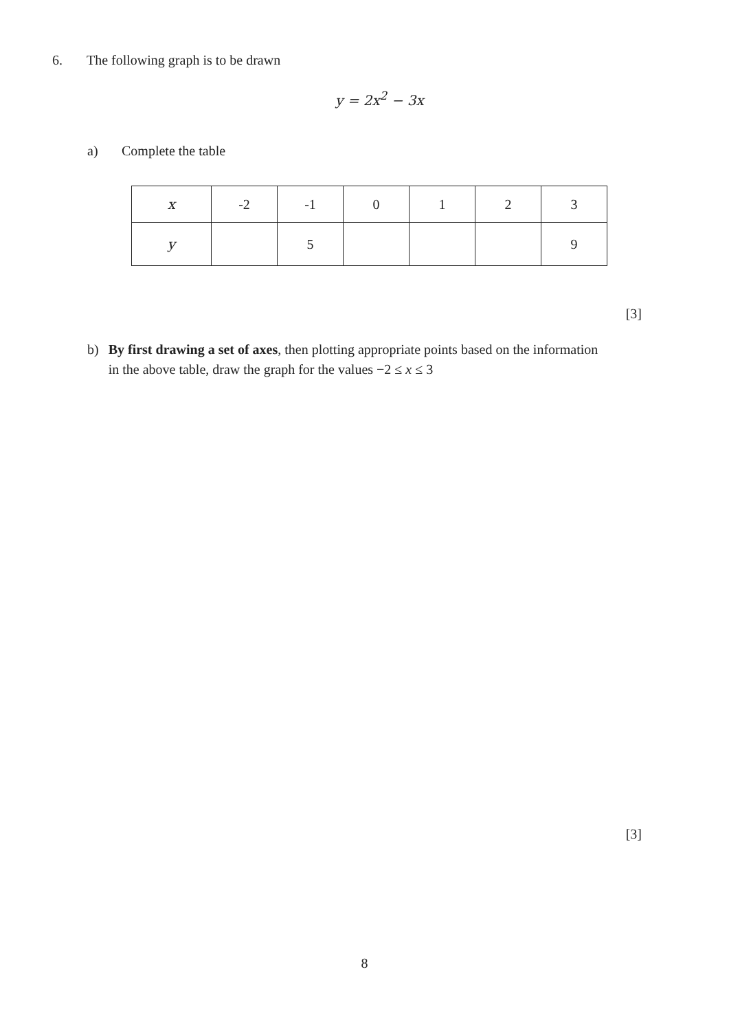6. The following graph is to be drawn
y = 2x<sup>2</sup> − 3x
a) Complete the table
| x | -2 | -1 | 0 | 1 | 2 | 3 |
| y | | 5 | | | | 9 |
[3]
b) By first drawing a set of axes, then plotting appropriate points based on the information in the above table, draw the graph for the values −2 ≤ x ≤ 3
[3]
8